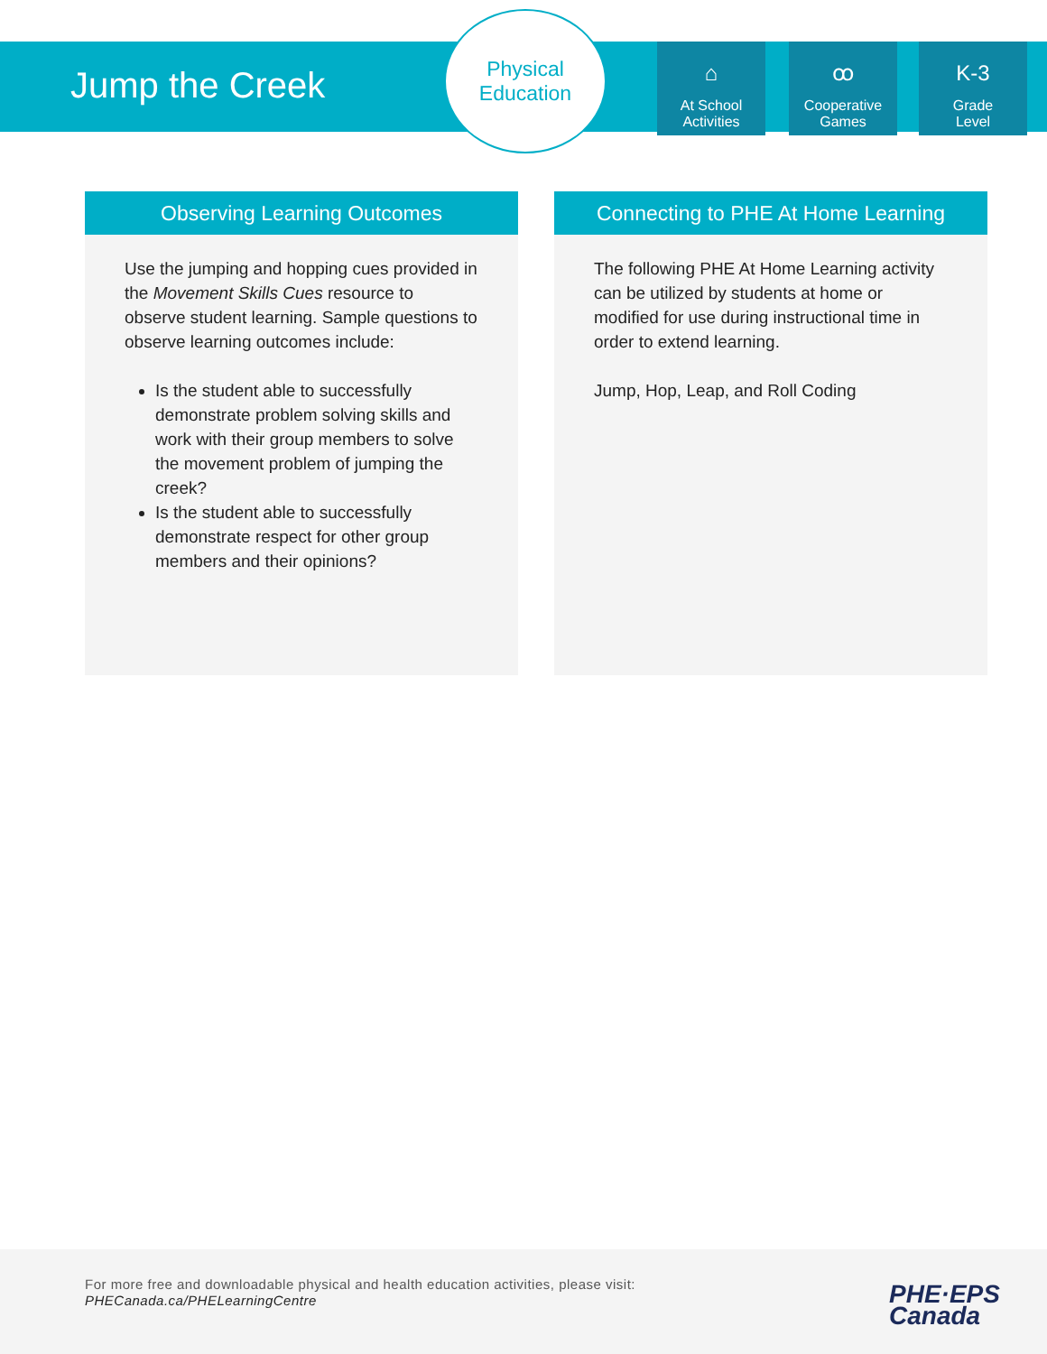Jump the Creek
Physical
Education
⌂
At School
Activities
ꝏ
Cooperative
Games
K-3
Grade
Level
Observing Learning Outcomes
Use the jumping and hopping cues provided in the Movement Skills Cues resource to observe student learning. Sample questions to observe learning outcomes include:
Is the student able to successfully demonstrate problem solving skills and work with their group members to solve the movement problem of jumping the creek?
Is the student able to successfully demonstrate respect for other group members and their opinions?
Connecting to PHE At Home Learning
The following PHE At Home Learning activity can be utilized by students at home or modified for use during instructional time in order to extend learning.
Jump, Hop, Leap, and Roll Coding
For more free and downloadable physical and health education activities, please visit:
PHECanada.ca/PHELearningCentre
PHE·EPS
Canada